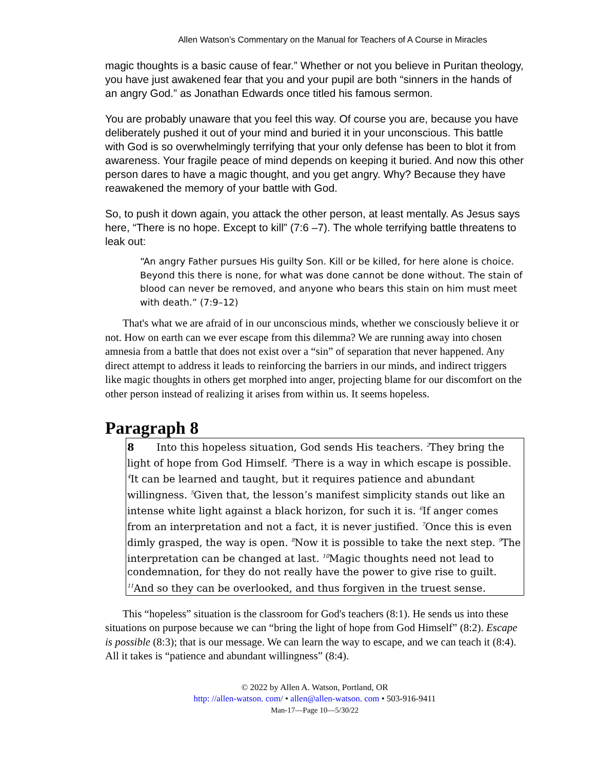Allen Watson’s Commentary on the Manual for Teachers of A Course in Miracles
magic thoughts is a basic cause of fear.” Whether or not you believe in Puritan theology, you have just awakened fear that you and your pupil are both “sinners in the hands of an angry God.” as Jonathan Edwards once titled his famous sermon.
You are probably unaware that you feel this way. Of course you are, because you have deliberately pushed it out of your mind and buried it in your unconscious. This battle with God is so overwhelmingly terrifying that your only defense has been to blot it from awareness. Your fragile peace of mind depends on keeping it buried. And now this other person dares to have a magic thought, and you get angry. Why? Because they have reawakened the memory of your battle with God.
So, to push it down again, you attack the other person, at least mentally. As Jesus says here, “There is no hope. Except to kill” (7:6 –7). The whole terrifying battle threatens to leak out:
“An angry Father pursues His guilty Son. Kill or be killed, for here alone is choice. Beyond this there is none, for what was done cannot be done without. The stain of blood can never be removed, and anyone who bears this stain on him must meet with death.” (7:9–12)
That's what we are afraid of in our unconscious minds, whether we consciously believe it or not. How on earth can we ever escape from this dilemma? We are running away into chosen amnesia from a battle that does not exist over a “sin” of separation that never happened. Any direct attempt to address it leads to reinforcing the barriers in our minds, and indirect triggers like magic thoughts in others get morphed into anger, projecting blame for our discomfort on the other person instead of realizing it arises from within us. It seems hopeless.
Paragraph 8
8 Into this hopeless situation, God sends His teachers. <sup>2</sup>They bring the light of hope from God Himself. <sup>3</sup>There is a way in which escape is possible. <sup>4</sup>It can be learned and taught, but it requires patience and abundant willingness. <sup>5</sup>Given that, the lesson’s manifest simplicity stands out like an intense white light against a black horizon, for such it is. <sup>6</sup>If anger comes from an interpretation and not a fact, it is never justified. <sup>7</sup>Once this is even dimly grasped, the way is open. <sup>8</sup>Now it is possible to take the next step. <sup>9</sup>The interpretation can be changed at last. <sup>10</sup>Magic thoughts need not lead to condemnation, for they do not really have the power to give rise to guilt. <sup>11</sup>And so they can be overlooked, and thus forgiven in the truest sense.
This “hopeless” situation is the classroom for God's teachers (8:1). He sends us into these situations on purpose because we can “bring the light of hope from God Himself” (8:2). Escape is possible (8:3); that is our message. We can learn the way to escape, and we can teach it (8:4). All it takes is “patience and abundant willingness” (8:4).
© 2022 by Allen A. Watson, Portland, OR
http: //allen-watson. com/ • allen@allen-watson. com • 503-916-9411
Man-17—Page 10—5/30/22